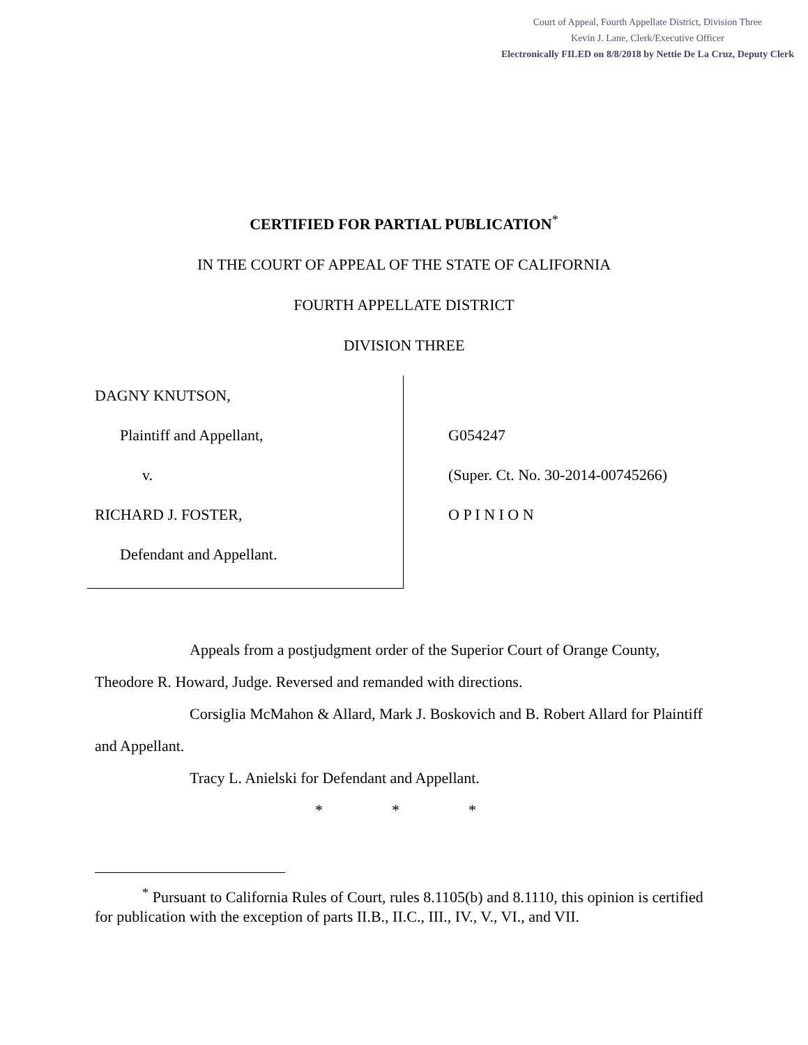Court of Appeal, Fourth Appellate District, Division Three
Kevin J. Lane, Clerk/Executive Officer
Electronically FILED on 8/8/2018 by Nettie De La Cruz, Deputy Clerk
CERTIFIED FOR PARTIAL PUBLICATION<sup>*</sup>
IN THE COURT OF APPEAL OF THE STATE OF CALIFORNIA
FOURTH APPELLATE DISTRICT
DIVISION THREE
DAGNY KNUTSON,
Plaintiff and Appellant,
v.
RICHARD J. FOSTER,
Defendant and Appellant.
G054247
(Super. Ct. No. 30-2014-00745266)
O P I N I O N
Appeals from a postjudgment order of the Superior Court of Orange County, Theodore R. Howard, Judge. Reversed and remanded with directions.
Corsiglia McMahon & Allard, Mark J. Boskovich and B. Robert Allard for Plaintiff and Appellant.
Tracy L. Anielski for Defendant and Appellant.
* * *
<sup>*</sup> Pursuant to California Rules of Court, rules 8.1105(b) and 8.1110, this opinion is certified for publication with the exception of parts II.B., II.C., III., IV., V., VI., and VII.